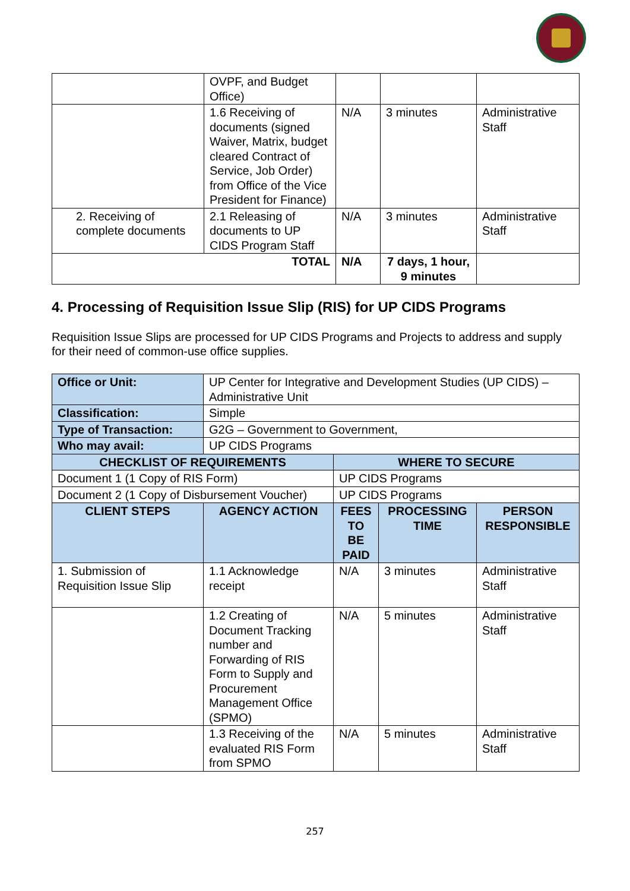| | OVPF, and Budget Office) | | | |
| | 1.6 Receiving of documents (signed Waiver, Matrix, budget cleared Contract of Service, Job Order) from Office of the Vice President for Finance) | N/A | 3 minutes | Administrative Staff |
| 2. Receiving of complete documents | 2.1 Releasing of documents to UP CIDS Program Staff | N/A | 3 minutes | Administrative Staff |
| TOTAL | | N/A | 7 days, 1 hour, 9 minutes | |
4. Processing of Requisition Issue Slip (RIS) for UP CIDS Programs
Requisition Issue Slips are processed for UP CIDS Programs and Projects to address and supply for their need of common-use office supplies.
| Office or Unit: | UP Center for Integrative and Development Studies (UP CIDS) – Administrative Unit | | | |
| Classification: | Simple | | | |
| Type of Transaction: | G2G – Government to Government, | | | |
| Who may avail: | UP CIDS Programs | | | |
| CHECKLIST OF REQUIREMENTS | | WHERE TO SECURE | | |
| Document 1 (1 Copy of RIS Form) | | UP CIDS Programs | | |
| Document 2 (1 Copy of Disbursement Voucher) | | UP CIDS Programs | | |
| CLIENT STEPS | AGENCY ACTION | FEES TO BE PAID | PROCESSING TIME | PERSON RESPONSIBLE |
| 1. Submission of Requisition Issue Slip | 1.1 Acknowledge receipt | N/A | 3 minutes | Administrative Staff |
| | 1.2 Creating of Document Tracking number and Forwarding of RIS Form to Supply and Procurement Management Office (SPMO) | N/A | 5 minutes | Administrative Staff |
| | 1.3 Receiving of the evaluated RIS Form from SPMO | N/A | 5 minutes | Administrative Staff |
257